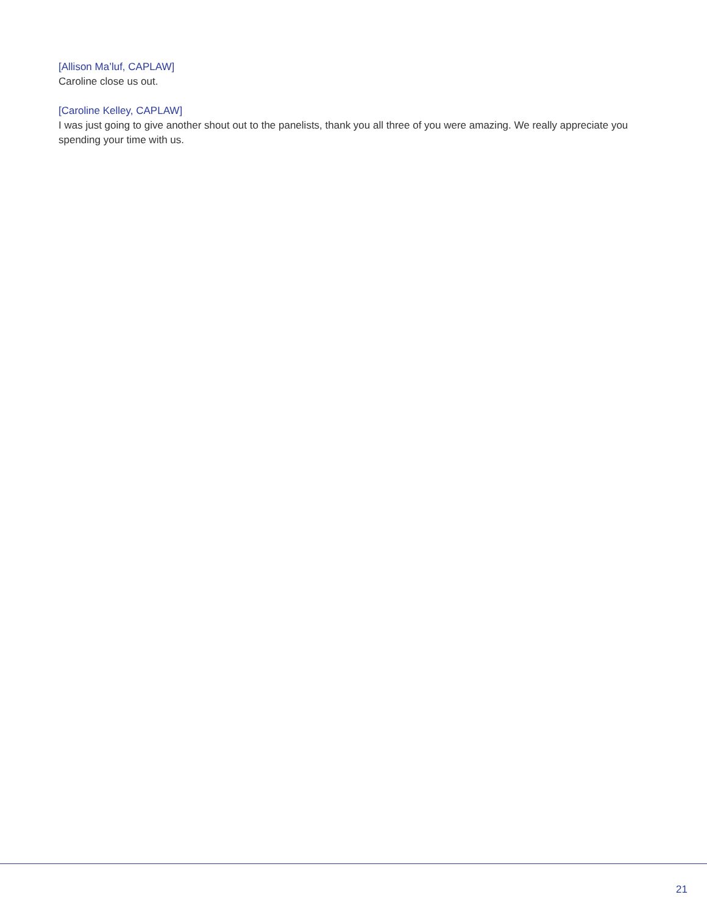[Allison Ma’luf, CAPLAW]
Caroline close us out.
[Caroline Kelley, CAPLAW]
I was just going to give another shout out to the panelists, thank you all three of you were amazing. We really appreciate you spending your time with us.
21